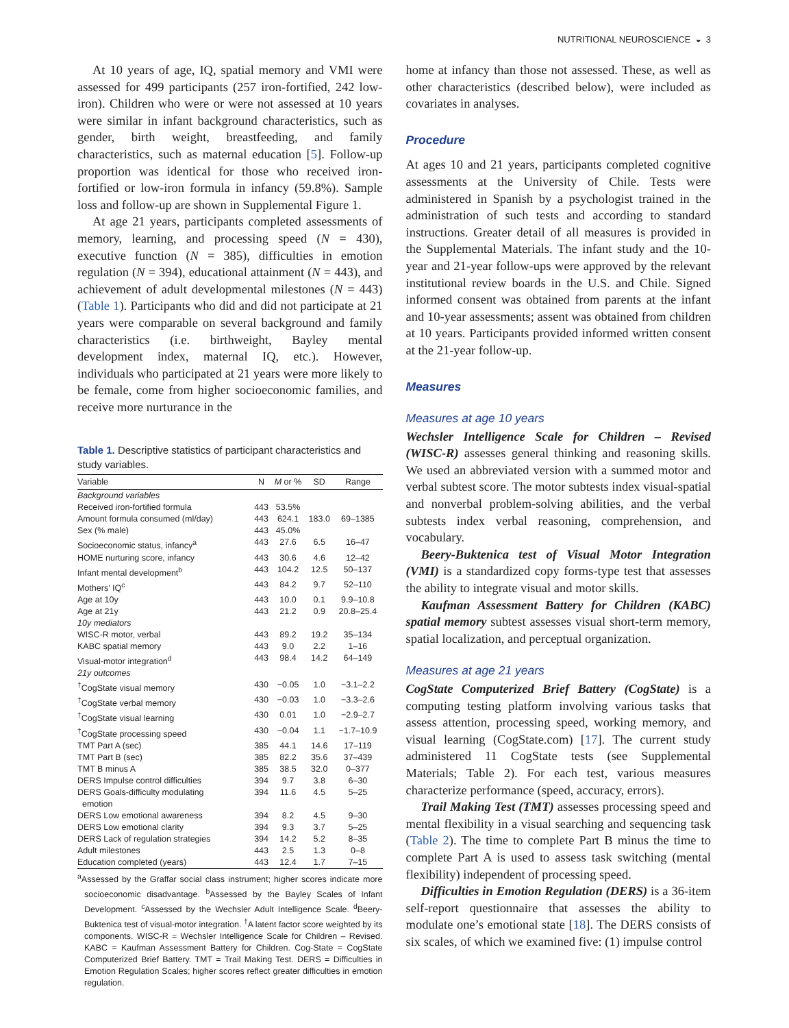NUTRITIONAL NEUROSCIENCE ◒ 3
At 10 years of age, IQ, spatial memory and VMI were assessed for 499 participants (257 iron-fortified, 242 low-iron). Children who were or were not assessed at 10 years were similar in infant background characteristics, such as gender, birth weight, breastfeeding, and family characteristics, such as maternal education [5]. Follow-up proportion was identical for those who received iron-fortified or low-iron formula in infancy (59.8%). Sample loss and follow-up are shown in Supplemental Figure 1.
At age 21 years, participants completed assessments of memory, learning, and processing speed (N = 430), executive function (N = 385), difficulties in emotion regulation (N = 394), educational attainment (N = 443), and achievement of adult developmental milestones (N = 443) (Table 1). Participants who did and did not participate at 21 years were comparable on several background and family characteristics (i.e. birthweight, Bayley mental development index, maternal IQ, etc.). However, individuals who participated at 21 years were more likely to be female, come from higher socioeconomic families, and receive more nurturance in the
Table 1. Descriptive statistics of participant characteristics and study variables.
| Variable | N | M or % | SD | Range |
| --- | --- | --- | --- | --- |
| Background variables | | | | |
| Received iron-fortified formula | 443 | 53.5% | | |
| Amount formula consumed (ml/day) | 443 | 624.1 | 183.0 | 69–1385 |
| Sex (% male) | 443 | 45.0% | | |
| Socioeconomic status, infancy<sup>a</sup> | 443 | 27.6 | 6.5 | 16–47 |
| HOME nurturing score, infancy | 443 | 30.6 | 4.6 | 12–42 |
| Infant mental development<sup>b</sup> | 443 | 104.2 | 12.5 | 50–137 |
| Mothers’ IQ<sup>c</sup> | 443 | 84.2 | 9.7 | 52–110 |
| Age at 10y | 443 | 10.0 | 0.1 | 9.9–10.8 |
| Age at 21y | 443 | 21.2 | 0.9 | 20.8–25.4 |
| 10y mediators | | | | |
| WISC-R motor, verbal | 443 | 89.2 | 19.2 | 35–134 |
| KABC spatial memory | 443 | 9.0 | 2.2 | 1–16 |
| Visual-motor integration<sup>d</sup> | 443 | 98.4 | 14.2 | 64–149 |
| 21y outcomes | | | | |
| <sup>†</sup> CogState visual memory | 430 | −0.05 | 1.0 | −3.1–2.2 |
| <sup>†</sup> CogState verbal memory | 430 | −0.03 | 1.0 | −3.3–2.6 |
| <sup>†</sup> CogState visual learning | 430 | 0.01 | 1.0 | −2.9–2.7 |
| <sup>†</sup> CogState processing speed | 430 | −0.04 | 1.1 | −1.7–10.9 |
| TMT Part A (sec) | 385 | 44.1 | 14.6 | 17–119 |
| TMT Part B (sec) | 385 | 82.2 | 35.6 | 37–439 |
| TMT B minus A | 385 | 38.5 | 32.0 | 0–377 |
| DERS Impulse control difficulties | 394 | 9.7 | 3.8 | 6–30 |
| DERS Goals-difficulty modulating emotion | 394 | 11.6 | 4.5 | 5–25 |
| DERS Low emotional awareness | 394 | 8.2 | 4.5 | 9–30 |
| DERS Low emotional clarity | 394 | 9.3 | 3.7 | 5–25 |
| DERS Lack of regulation strategies | 394 | 14.2 | 5.2 | 8–35 |
| Adult milestones | 443 | 2.5 | 1.3 | 0–8 |
| Education completed (years) | 443 | 12.4 | 1.7 | 7–15 |
<sup>a</sup> Assessed by the Graffar social class instrument; higher scores indicate more socioeconomic disadvantage. <sup>b</sup>Assessed by the Bayley Scales of Infant Development. <sup>c</sup>Assessed by the Wechsler Adult Intelligence Scale. <sup>d</sup>Beery-Buktenica test of visual-motor integration. <sup>†</sup>A latent factor score weighted by its components. WISC-R = Wechsler Intelligence Scale for Children – Revised. KABC = Kaufman Assessment Battery for Children. Cog-State = CogState Computerized Brief Battery. TMT = Trail Making Test. DERS = Difficulties in Emotion Regulation Scales; higher scores reflect greater difficulties in emotion regulation.
home at infancy than those not assessed. These, as well as other characteristics (described below), were included as covariates in analyses.
Procedure
At ages 10 and 21 years, participants completed cognitive assessments at the University of Chile. Tests were administered in Spanish by a psychologist trained in the administration of such tests and according to standard instructions. Greater detail of all measures is provided in the Supplemental Materials. The infant study and the 10-year and 21-year follow-ups were approved by the relevant institutional review boards in the U.S. and Chile. Signed informed consent was obtained from parents at the infant and 10-year assessments; assent was obtained from children at 10 years. Participants provided informed written consent at the 21-year follow-up.
Measures
Measures at age 10 years
Wechsler Intelligence Scale for Children – Revised (WISC-R) assesses general thinking and reasoning skills. We used an abbreviated version with a summed motor and verbal subtest score. The motor subtests index visual-spatial and nonverbal problem-solving abilities, and the verbal subtests index verbal reasoning, comprehension, and vocabulary.
Beery-Buktenica test of Visual Motor Integration (VMI) is a standardized copy forms-type test that assesses the ability to integrate visual and motor skills.
Kaufman Assessment Battery for Children (KABC) spatial memory subtest assesses visual short-term memory, spatial localization, and perceptual organization.
Measures at age 21 years
CogState Computerized Brief Battery (CogState) is a computing testing platform involving various tasks that assess attention, processing speed, working memory, and visual learning (CogState.com) [17]. The current study administered 11 CogState tests (see Supplemental Materials; Table 2). For each test, various measures characterize performance (speed, accuracy, errors).
Trail Making Test (TMT) assesses processing speed and mental flexibility in a visual searching and sequencing task (Table 2). The time to complete Part B minus the time to complete Part A is used to assess task switching (mental flexibility) independent of processing speed.
Difficulties in Emotion Regulation (DERS) is a 36-item self-report questionnaire that assesses the ability to modulate one’s emotional state [18]. The DERS consists of six scales, of which we examined five: (1) impulse control